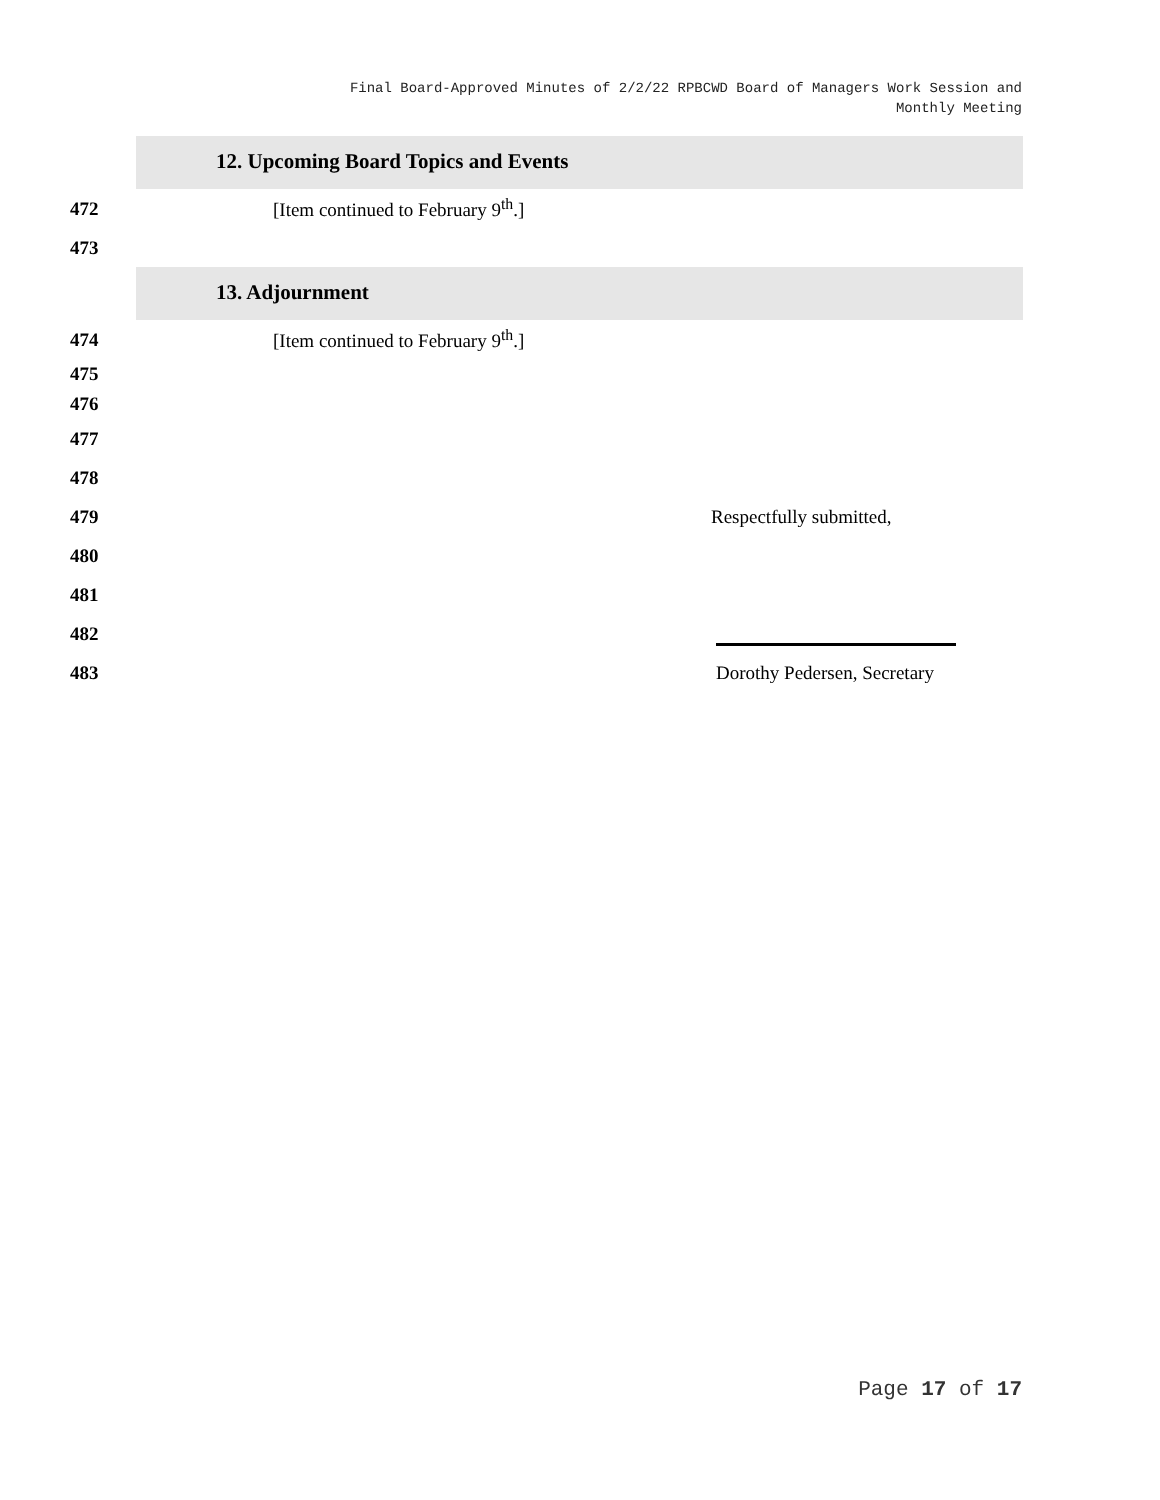Final Board-Approved Minutes of 2/2/22 RPBCWD Board of Managers Work Session and
Monthly Meeting
12. Upcoming Board Topics and Events
472 [Item continued to February 9<sup>th</sup>.]
473
13. Adjournment
474 [Item continued to February 9<sup>th</sup>.]
475
476
477
478
479 Respectfully submitted,
480
481
482
483 Dorothy Pedersen, Secretary
Page 17 of 17